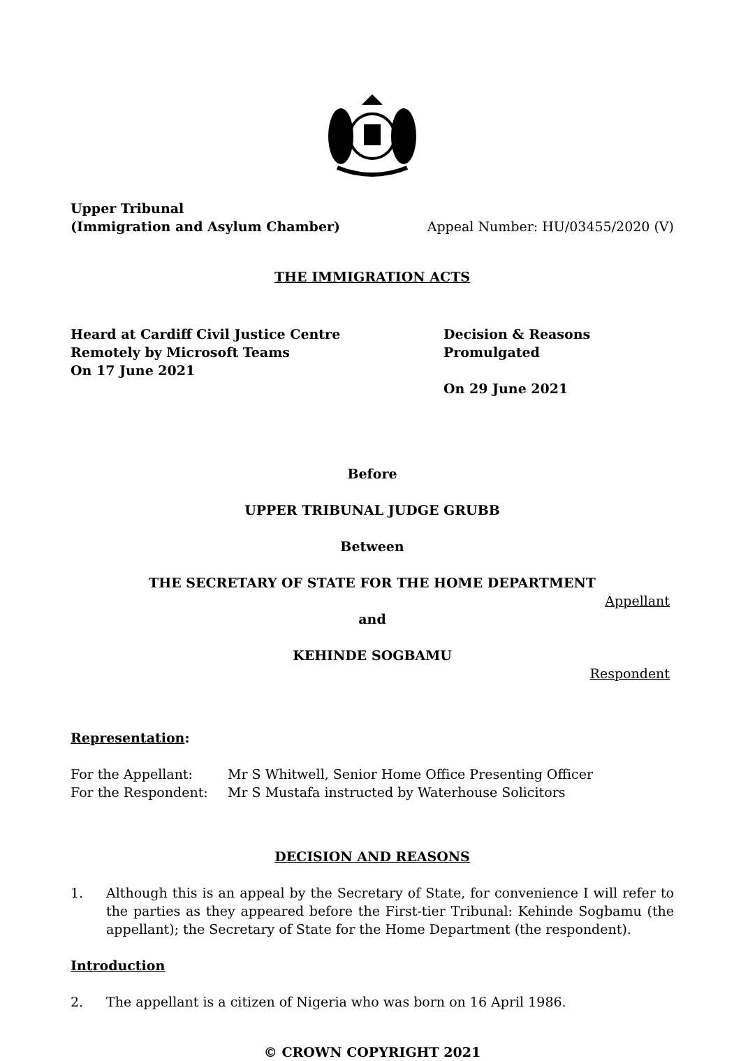Upper Tribunal
(Immigration and Asylum Chamber)
Appeal Number: HU/03455/2020 (V)
THE IMMIGRATION ACTS
Heard at Cardiff Civil Justice Centre
Remotely by Microsoft Teams
On 17 June 2021
Decision & Reasons Promulgated
On 29 June 2021
Before
UPPER TRIBUNAL JUDGE GRUBB
Between
THE SECRETARY OF STATE FOR THE HOME DEPARTMENT
Appellant
and
KEHINDE SOGBAMU
Respondent
Representation:
For the Appellant: Mr S Whitwell, Senior Home Office Presenting Officer
For the Respondent: Mr S Mustafa instructed by Waterhouse Solicitors
DECISION AND REASONS
1. Although this is an appeal by the Secretary of State, for convenience I will refer to the parties as they appeared before the First-tier Tribunal: Kehinde Sogbamu (the appellant); the Secretary of State for the Home Department (the respondent).
Introduction
2. The appellant is a citizen of Nigeria who was born on 16 April 1986.
© CROWN COPYRIGHT 2021